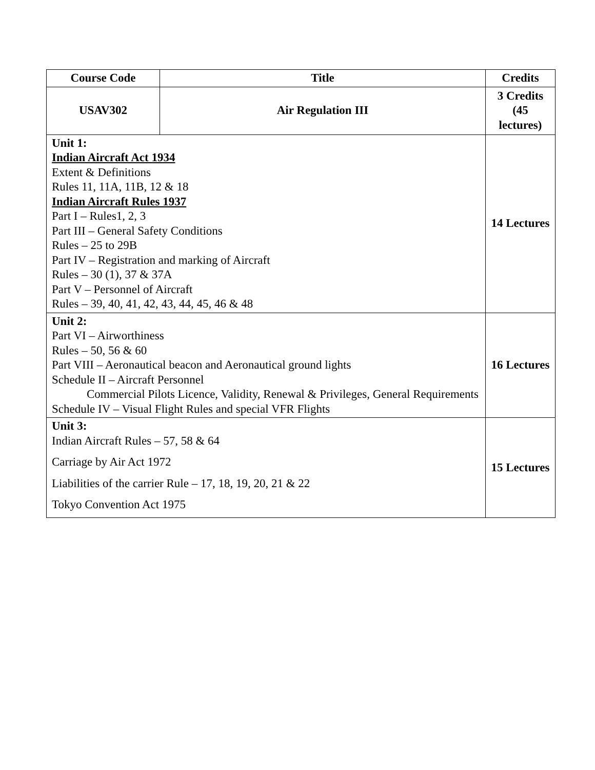| Course Code | Title | Credits |
| --- | --- | --- |
| USAV302 | Air Regulation III | 3 Credits (45 lectures) |
| Unit 1: Indian Aircraft Act 1934 Extent & Definitions Rules 11, 11A, 11B, 12 & 18 Indian Aircraft Rules 1937 Part I – Rules1, 2, 3 Part III – General Safety Conditions Rules – 25 to 29B Part IV – Registration and marking of Aircraft Rules – 30 (1), 37 & 37A Part V – Personnel of Aircraft Rules – 39, 40, 41, 42, 43, 44, 45, 46 & 48 | | 14 Lectures |
| Unit 2: Part VI – Airworthiness Rules – 50, 56 & 60 Part VIII – Aeronautical beacon and Aeronautical ground lights Schedule II – Aircraft Personnel Commercial Pilots Licence, Validity, Renewal & Privileges, General Requirements Schedule IV – Visual Flight Rules and special VFR Flights | | 16 Lectures |
| Unit 3: Indian Aircraft Rules – 57, 58 & 64 Carriage by Air Act 1972 Liabilities of the carrier Rule – 17, 18, 19, 20, 21 & 22 Tokyo Convention Act 1975 | | 15 Lectures |